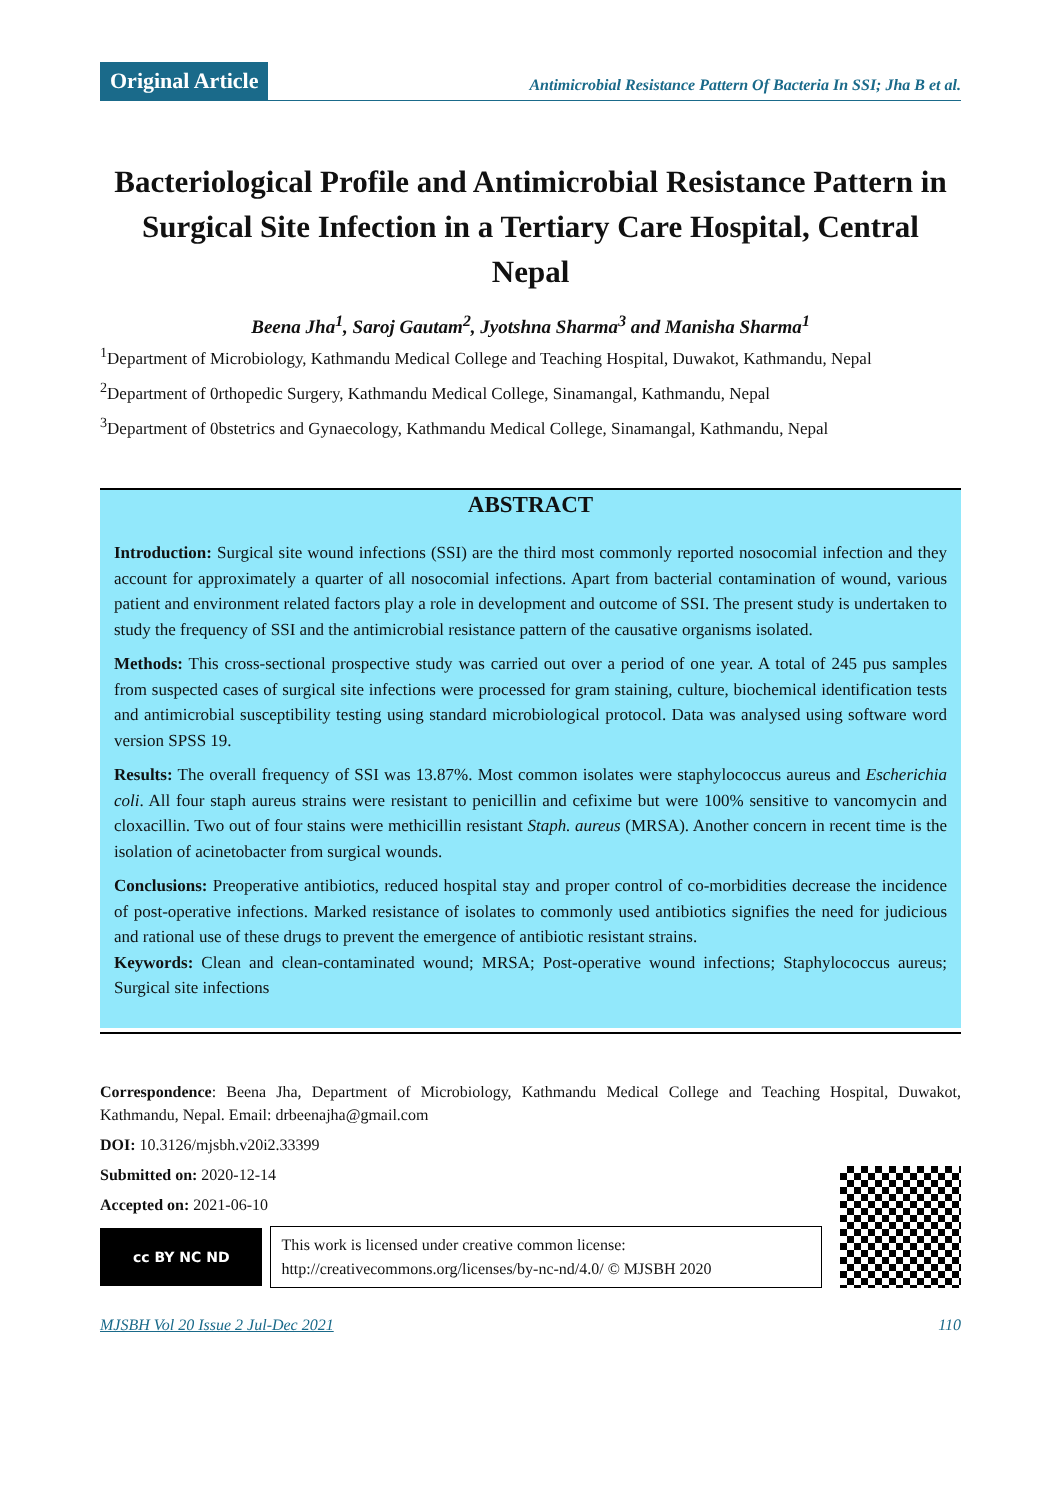Original Article
Antimicrobial Resistance Pattern Of Bacteria In SSI; Jha B et al.
Bacteriological Profile and Antimicrobial Resistance Pattern in Surgical Site Infection in a Tertiary Care Hospital, Central Nepal
Beena Jha<sup>1</sup>, Saroj Gautam<sup>2</sup>, Jyotshna Sharma<sup>3</sup> and Manisha Sharma<sup>1</sup>
<sup>1</sup> Department of Microbiology, Kathmandu Medical College and Teaching Hospital, Duwakot, Kathmandu, Nepal
<sup>2</sup> Department of 0rthopedic Surgery, Kathmandu Medical College, Sinamangal, Kathmandu, Nepal
<sup>3</sup> Department of 0bstetrics and Gynaecology, Kathmandu Medical College, Sinamangal, Kathmandu, Nepal
ABSTRACT
Introduction: Surgical site wound infections (SSI) are the third most commonly reported nosocomial infection and they account for approximately a quarter of all nosocomial infections. Apart from bacterial contamination of wound, various patient and environment related factors play a role in development and outcome of SSI. The present study is undertaken to study the frequency of SSI and the antimicrobial resistance pattern of the causative organisms isolated.
Methods: This cross-sectional prospective study was carried out over a period of one year. A total of 245 pus samples from suspected cases of surgical site infections were processed for gram staining, culture, biochemical identification tests and antimicrobial susceptibility testing using standard microbiological protocol. Data was analysed using software word version SPSS 19.
Results: The overall frequency of SSI was 13.87%. Most common isolates were staphylococcus aureus and Escherichia coli. All four staph aureus strains were resistant to penicillin and cefixime but were 100% sensitive to vancomycin and cloxacillin. Two out of four stains were methicillin resistant Staph. aureus (MRSA). Another concern in recent time is the isolation of acinetobacter from surgical wounds.
Conclusions: Preoperative antibiotics, reduced hospital stay and proper control of co-morbidities decrease the incidence of post-operative infections. Marked resistance of isolates to commonly used antibiotics signifies the need for judicious and rational use of these drugs to prevent the emergence of antibiotic resistant strains.
Keywords: Clean and clean-contaminated wound; MRSA; Post-operative wound infections; Staphylococcus aureus; Surgical site infections
Correspondence: Beena Jha, Department of Microbiology, Kathmandu Medical College and Teaching Hospital, Duwakot, Kathmandu, Nepal. Email: drbeenajha@gmail.com
DOI: 10.3126/mjsbh.v20i2.33399
Submitted on: 2020-12-14
Accepted on: 2021-06-10
cc BY NC ND
This work is licensed under creative common license:
http://creativecommons.org/licenses/by-nc-nd/4.0/ © MJSBH 2020
MJSBH Vol 20 Issue 2 Jul-Dec 2021 110